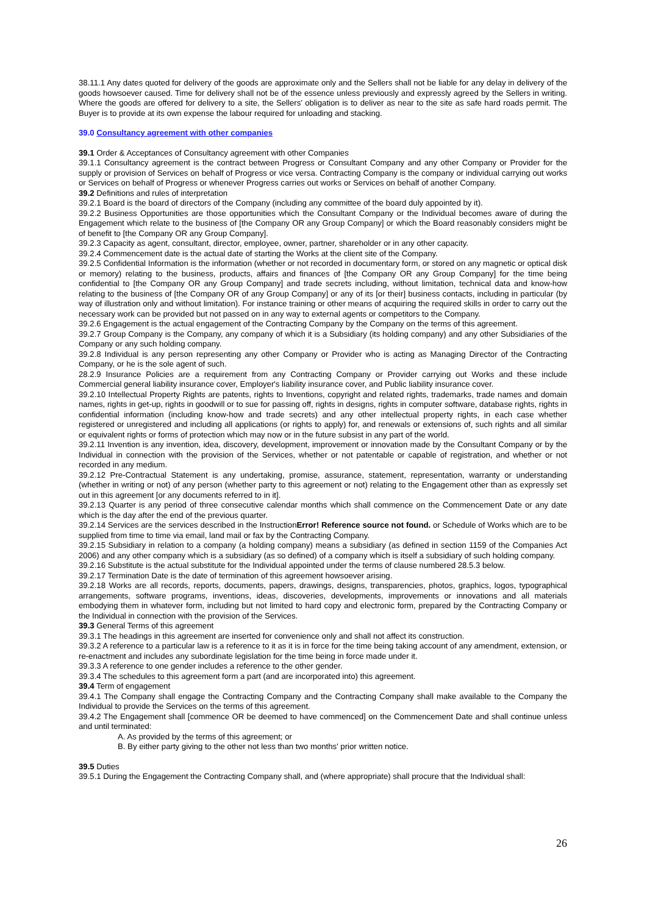38.11.1 Any dates quoted for delivery of the goods are approximate only and the Sellers shall not be liable for any delay in delivery of the goods howsoever caused. Time for delivery shall not be of the essence unless previously and expressly agreed by the Sellers in writing. Where the goods are offered for delivery to a site, the Sellers’ obligation is to deliver as near to the site as safe hard roads permit. The Buyer is to provide at its own expense the labour required for unloading and stacking.
39.0 Consultancy agreement with other companies
39.1 Order & Acceptances of Consultancy agreement with other Companies
39.1.1 Consultancy agreement is the contract between Progress or Consultant Company and any other Company or Provider for the supply or provision of Services on behalf of Progress or vice versa. Contracting Company is the company or individual carrying out works or Services on behalf of Progress or whenever Progress carries out works or Services on behalf of another Company.
39.2 Definitions and rules of interpretation
39.2.1 Board is the board of directors of the Company (including any committee of the board duly appointed by it).
39.2.2 Business Opportunities are those opportunities which the Consultant Company or the Individual becomes aware of during the Engagement which relate to the business of [the Company OR any Group Company] or which the Board reasonably considers might be of benefit to [the Company OR any Group Company].
39.2.3 Capacity as agent, consultant, director, employee, owner, partner, shareholder or in any other capacity.
39.2.4 Commencement date is the actual date of starting the Works at the client site of the Company.
39.2.5 Confidential Information is the information (whether or not recorded in documentary form, or stored on any magnetic or optical disk or memory) relating to the business, products, affairs and finances of [the Company OR any Group Company] for the time being confidential to [the Company OR any Group Company] and trade secrets including, without limitation, technical data and know-how relating to the business of [the Company OR of any Group Company] or any of its [or their] business contacts, including in particular (by way of illustration only and without limitation). For instance training or other means of acquiring the required skills in order to carry out the necessary work can be provided but not passed on in any way to external agents or competitors to the Company.
39.2.6 Engagement is the actual engagement of the Contracting Company by the Company on the terms of this agreement.
39.2.7 Group Company is the Company, any company of which it is a Subsidiary (its holding company) and any other Subsidiaries of the Company or any such holding company.
39.2.8 Individual is any person representing any other Company or Provider who is acting as Managing Director of the Contracting Company, or he is the sole agent of such.
28.2.9 Insurance Policies are a requirement from any Contracting Company or Provider carrying out Works and these include Commercial general liability insurance cover, Employer's liability insurance cover, and Public liability insurance cover.
39.2.10 Intellectual Property Rights are patents, rights to Inventions, copyright and related rights, trademarks, trade names and domain names, rights in get-up, rights in goodwill or to sue for passing off, rights in designs, rights in computer software, database rights, rights in confidential information (including know-how and trade secrets) and any other intellectual property rights, in each case whether registered or unregistered and including all applications (or rights to apply) for, and renewals or extensions of, such rights and all similar or equivalent rights or forms of protection which may now or in the future subsist in any part of the world.
39.2.11 Invention is any invention, idea, discovery, development, improvement or innovation made by the Consultant Company or by the Individual in connection with the provision of the Services, whether or not patentable or capable of registration, and whether or not recorded in any medium.
39.2.12 Pre-Contractual Statement is any undertaking, promise, assurance, statement, representation, warranty or understanding (whether in writing or not) of any person (whether party to this agreement or not) relating to the Engagement other than as expressly set out in this agreement [or any documents referred to in it].
39.2.13 Quarter is any period of three consecutive calendar months which shall commence on the Commencement Date or any date which is the day after the end of the previous quarter.
39.2.14 Services are the services described in the InstructionError! Reference source not found. or Schedule of Works which are to be supplied from time to time via email, land mail or fax by the Contracting Company.
39.2.15 Subsidiary in relation to a company (a holding company) means a subsidiary (as defined in section 1159 of the Companies Act 2006) and any other company which is a subsidiary (as so defined) of a company which is itself a subsidiary of such holding company.
39.2.16 Substitute is the actual substitute for the Individual appointed under the terms of clause numbered 28.5.3 below.
39.2.17 Termination Date is the date of termination of this agreement howsoever arising.
39.2.18 Works are all records, reports, documents, papers, drawings, designs, transparencies, photos, graphics, logos, typographical arrangements, software programs, inventions, ideas, discoveries, developments, improvements or innovations and all materials embodying them in whatever form, including but not limited to hard copy and electronic form, prepared by the Contracting Company or the Individual in connection with the provision of the Services.
39.3 General Terms of this agreement
39.3.1 The headings in this agreement are inserted for convenience only and shall not affect its construction.
39.3.2 A reference to a particular law is a reference to it as it is in force for the time being taking account of any amendment, extension, or re-enactment and includes any subordinate legislation for the time being in force made under it.
39.3.3 A reference to one gender includes a reference to the other gender.
39.3.4 The schedules to this agreement form a part (and are incorporated into) this agreement.
39.4 Term of engagement
39.4.1 The Company shall engage the Contracting Company and the Contracting Company shall make available to the Company the Individual to provide the Services on the terms of this agreement.
39.4.2 The Engagement shall [commence OR be deemed to have commenced] on the Commencement Date and shall continue unless and until terminated:
A. As provided by the terms of this agreement; or
B. By either party giving to the other not less than two months' prior written notice.
39.5 Duties
39.5.1 During the Engagement the Contracting Company shall, and (where appropriate) shall procure that the Individual shall:
26